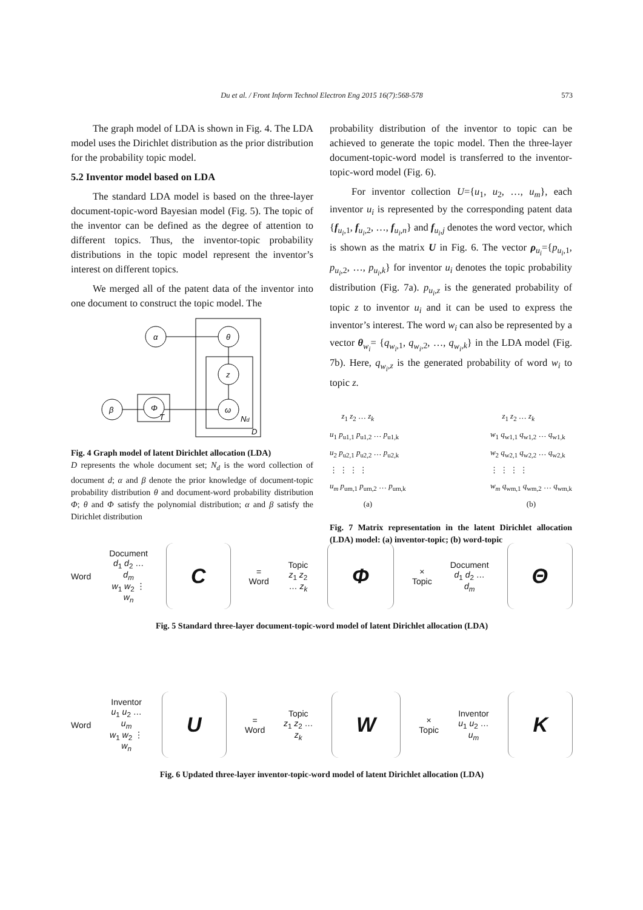Du et al. / Front Inform Technol Electron Eng 2015 16(7):568-578 573
The graph model of LDA is shown in Fig. 4. The LDA model uses the Dirichlet distribution as the prior distribution for the probability topic model.
5.2 Inventor model based on LDA
The standard LDA model is based on the three-layer document-topic-word Bayesian model (Fig. 5). The topic of the inventor can be defined as the degree of attention to different topics. Thus, the inventor-topic probability distributions in the topic model represent the inventor’s interest on different topics.
We merged all of the patent data of the inventor into one document to construct the topic model. The
α
θ
z
ω
β
Φ
T
Nd
D
Fig. 4 Graph model of latent Dirichlet allocation (LDA)
D represents the whole document set; N<sub>d</sub> is the word collection of document d; α and β denote the prior knowledge of document-topic probability distribution θ and document-word probability distribution Φ; θ and Φ satisfy the polynomial distribution; α and β satisfy the Dirichlet distribution
probability distribution of the inventor to topic can be achieved to generate the topic model. Then the three-layer document-topic-word model is transferred to the inventor-topic-word model (Fig. 6).
For inventor collection U={u<sub>1</sub>, u<sub>2</sub>, …, u<sub>m</sub>}, each inventor u<sub>i</sub> is represented by the corresponding patent data {f<sub>u<sub>i</sub>,1</sub>, f<sub>u<sub>i</sub>,2</sub>, …, f<sub>u<sub>i</sub>,n</sub>} and f<sub>u<sub>i</sub>,j</sub> denotes the word vector, which is shown as the matrix U in Fig. 6. The vector ρ<sub>u<sub>i</sub></sub>={p<sub>u<sub>i</sub>,1</sub>, p<sub>u<sub>i</sub>,2</sub>, …, p<sub>u<sub>i</sub>,k</sub>} for inventor u<sub>i</sub> denotes the topic probability distribution (Fig. 7a). p<sub>u<sub>i</sub>,z</sub> is the generated probability of topic z to inventor u<sub>i</sub> and it can be used to express the inventor’s interest. The word w<sub>i</sub> can also be represented by a vector θ<sub>w<sub>i</sub></sub>= {q<sub>w<sub>i</sub>,1</sub>, q<sub>w<sub>i</sub>,2</sub>, …, q<sub>w<sub>i</sub>,k</sub>} in the LDA model (Fig. 7b). Here, q<sub>w<sub>i</sub>,z</sub> is the generated probability of word w<sub>i</sub> to topic z.
z<sub>1</sub> z<sub>2</sub> … z<sub>k</sub>
u<sub>1</sub> p<sub>u1,1</sub> p<sub>u1,2</sub> … p<sub>u1,k</sub>
u<sub>2</sub> p<sub>u2,1</sub> p<sub>u2,2</sub> … p<sub>u2,k</sub>
⋮ ⋮ ⋮ ⋮
u<sub>m</sub> p<sub>um,1</sub> p<sub>um,2</sub> … p<sub>um,k</sub>
(a)
z<sub>1</sub> z<sub>2</sub> … z<sub>k</sub>
w<sub>1</sub> q<sub>w1,1</sub> q<sub>w1,2</sub> … q<sub>w1,k</sub>
w<sub>2</sub> q<sub>w2,1</sub> q<sub>w2,2</sub> … q<sub>w2,k</sub>
⋮ ⋮ ⋮ ⋮
w<sub>m</sub> q<sub>wm,1</sub> q<sub>wm,2</sub> … q<sub>wm,k</sub>
(b)
Fig. 7 Matrix representation in the latent Dirichlet allocation (LDA) model: (a) inventor-topic; (b) word-topic
Word Document
d<sub>1</sub> d<sub>2</sub> … d<sub>m</sub>
w<sub>1</sub> w<sub>2</sub> ⋮ w<sub>n</sub> C = Word Topic
z<sub>1</sub> z<sub>2</sub> … z<sub>k</sub> Φ × Topic Document
d<sub>1</sub> d<sub>2</sub> … d<sub>m</sub> Θ
Fig. 5 Standard three-layer document-topic-word model of latent Dirichlet allocation (LDA)
Word Inventor
u<sub>1</sub> u<sub>2</sub> … u<sub>m</sub>
w<sub>1</sub> w<sub>2</sub> ⋮ w<sub>n</sub> U = Word Topic
z<sub>1</sub> z<sub>2</sub> … z<sub>k</sub> W × Topic Inventor
u<sub>1</sub> u<sub>2</sub> … u<sub>m</sub> K
Fig. 6 Updated three-layer inventor-topic-word model of latent Dirichlet allocation (LDA)